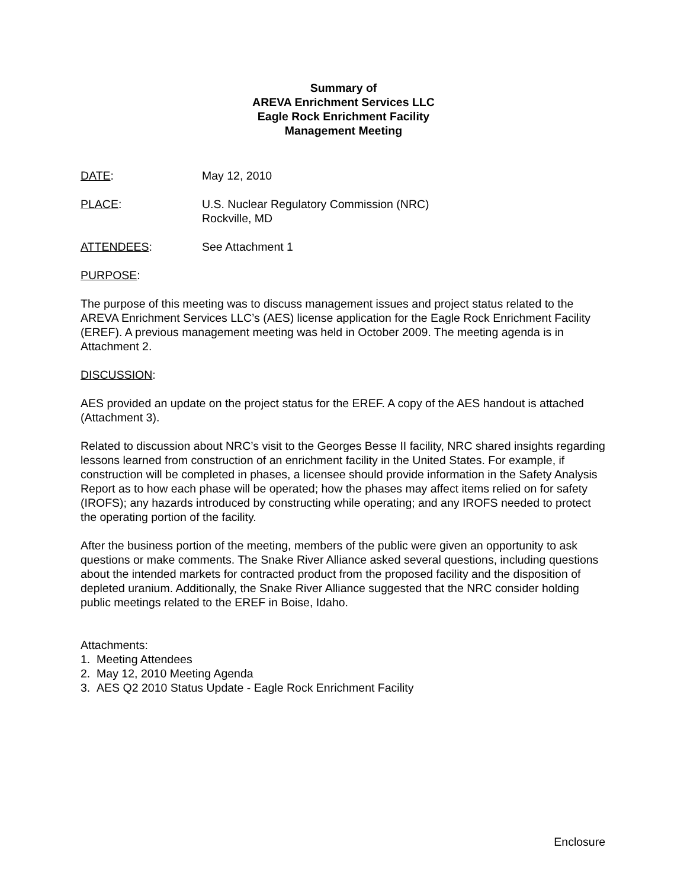Summary of
AREVA Enrichment Services LLC
Eagle Rock Enrichment Facility
Management Meeting
DATE: May 12, 2010
PLACE: U.S. Nuclear Regulatory Commission (NRC)
Rockville, MD
ATTENDEES: See Attachment 1
PURPOSE:
The purpose of this meeting was to discuss management issues and project status related to the AREVA Enrichment Services LLC’s (AES) license application for the Eagle Rock Enrichment Facility (EREF). A previous management meeting was held in October 2009. The meeting agenda is in Attachment 2.
DISCUSSION:
AES provided an update on the project status for the EREF. A copy of the AES handout is attached (Attachment 3).
Related to discussion about NRC’s visit to the Georges Besse II facility, NRC shared insights regarding lessons learned from construction of an enrichment facility in the United States. For example, if construction will be completed in phases, a licensee should provide information in the Safety Analysis Report as to how each phase will be operated; how the phases may affect items relied on for safety (IROFS); any hazards introduced by constructing while operating; and any IROFS needed to protect the operating portion of the facility.
After the business portion of the meeting, members of the public were given an opportunity to ask questions or make comments. The Snake River Alliance asked several questions, including questions about the intended markets for contracted product from the proposed facility and the disposition of depleted uranium. Additionally, the Snake River Alliance suggested that the NRC consider holding public meetings related to the EREF in Boise, Idaho.
Attachments:
1. Meeting Attendees
2. May 12, 2010 Meeting Agenda
3. AES Q2 2010 Status Update - Eagle Rock Enrichment Facility
Enclosure